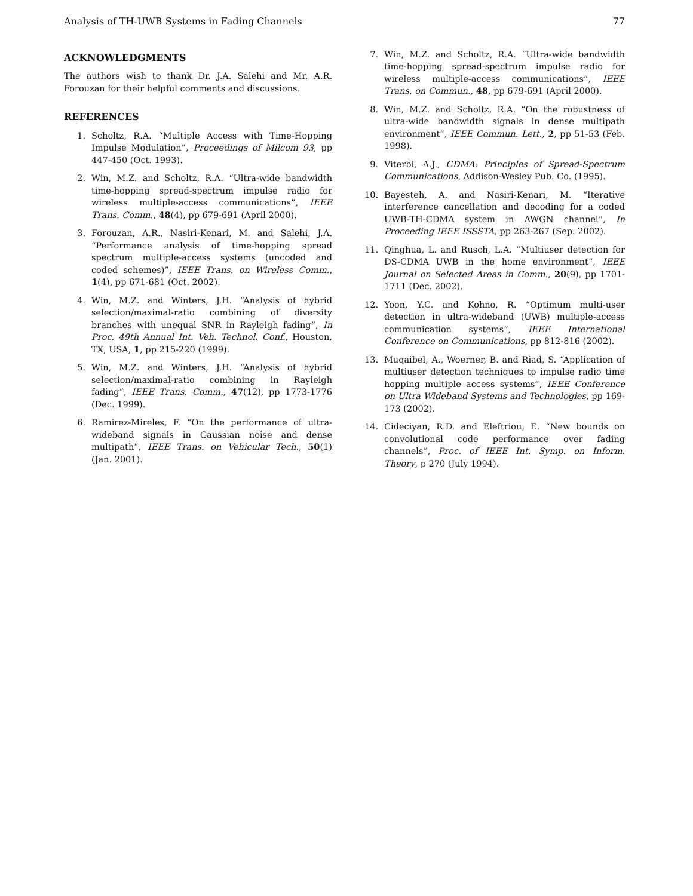Analysis of TH-UWB Systems in Fading Channels 77
ACKNOWLEDGMENTS
The authors wish to thank Dr. J.A. Salehi and Mr. A.R. Forouzan for their helpful comments and discussions.
REFERENCES
1. Scholtz, R.A. “Multiple Access with Time-Hopping Impulse Modulation”, Proceedings of Milcom 93, pp 447-450 (Oct. 1993).
2. Win, M.Z. and Scholtz, R.A. “Ultra-wide bandwidth time-hopping spread-spectrum impulse radio for wireless multiple-access communications”, IEEE Trans. Comm., 48(4), pp 679-691 (April 2000).
3. Forouzan, A.R., Nasiri-Kenari, M. and Salehi, J.A. “Performance analysis of time-hopping spread spectrum multiple-access systems (uncoded and coded schemes)”, IEEE Trans. on Wireless Comm., 1(4), pp 671-681 (Oct. 2002).
4. Win, M.Z. and Winters, J.H. “Analysis of hybrid selection/maximal-ratio combining of diversity branches with unequal SNR in Rayleigh fading”, In Proc. 49th Annual Int. Veh. Technol. Conf., Houston, TX, USA, 1, pp 215-220 (1999).
5. Win, M.Z. and Winters, J.H. “Analysis of hybrid selection/maximal-ratio combining in Rayleigh fading”, IEEE Trans. Comm., 47(12), pp 1773-1776 (Dec. 1999).
6. Ramirez-Mireles, F. “On the performance of ultra-wideband signals in Gaussian noise and dense multipath”, IEEE Trans. on Vehicular Tech., 50(1) (Jan. 2001).
7. Win, M.Z. and Scholtz, R.A. “Ultra-wide bandwidth time-hopping spread-spectrum impulse radio for wireless multiple-access communications”, IEEE Trans. on Commun., 48, pp 679-691 (April 2000).
8. Win, M.Z. and Scholtz, R.A. “On the robustness of ultra-wide bandwidth signals in dense multipath environment”, IEEE Commun. Lett., 2, pp 51-53 (Feb. 1998).
9. Viterbi, A.J., CDMA: Principles of Spread-Spectrum Communications, Addison-Wesley Pub. Co. (1995).
10. Bayesteh, A. and Nasiri-Kenari, M. “Iterative interference cancellation and decoding for a coded UWB-TH-CDMA system in AWGN channel”, In Proceeding IEEE ISSSTA, pp 263-267 (Sep. 2002).
11. Qinghua, L. and Rusch, L.A. “Multiuser detection for DS-CDMA UWB in the home environment”, IEEE Journal on Selected Areas in Comm., 20(9), pp 1701-1711 (Dec. 2002).
12. Yoon, Y.C. and Kohno, R. “Optimum multi-user detection in ultra-wideband (UWB) multiple-access communication systems”, IEEE International Conference on Communications, pp 812-816 (2002).
13. Muqaibel, A., Woerner, B. and Riad, S. “Application of multiuser detection techniques to impulse radio time hopping multiple access systems”, IEEE Conference on Ultra Wideband Systems and Technologies, pp 169-173 (2002).
14. Cideciyan, R.D. and Eleftriou, E. “New bounds on convolutional code performance over fading channels”, Proc. of IEEE Int. Symp. on Inform. Theory, p 270 (July 1994).